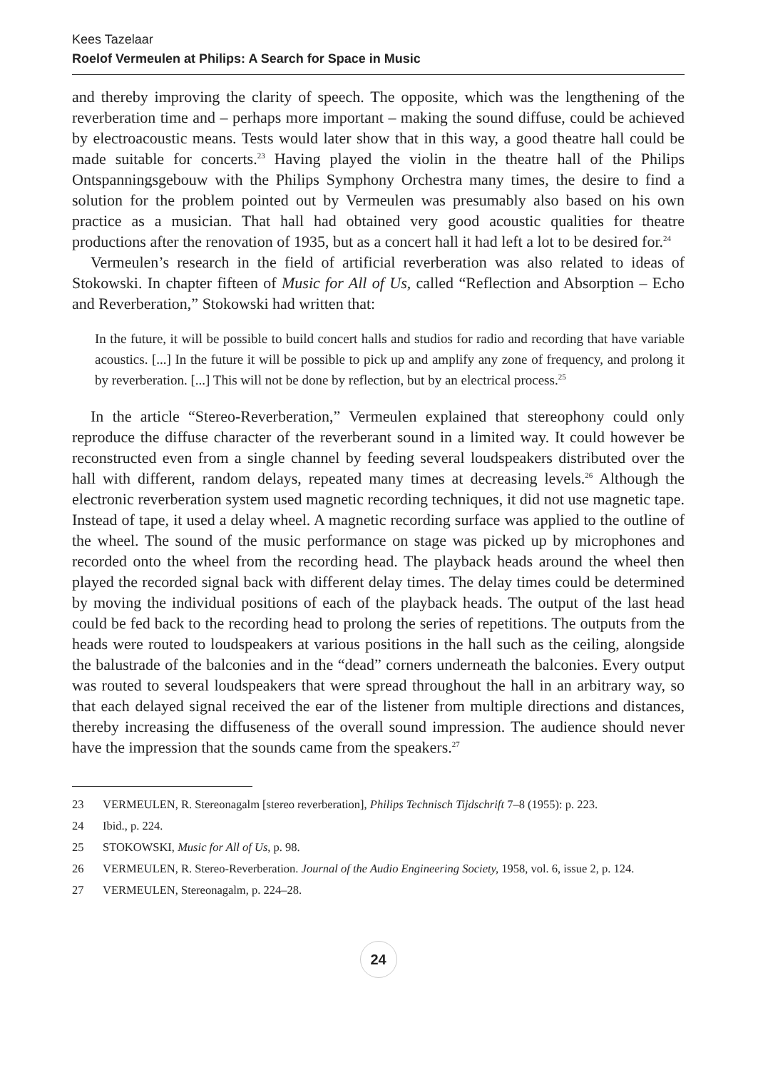Kees Tazelaar
Roelof Vermeulen at Philips: A Search for Space in Music
and thereby improving the clarity of speech. The opposite, which was the lengthening of the reverberation time and – perhaps more important – making the sound diffuse, could be achieved by electroacoustic means. Tests would later show that in this way, a good theatre hall could be made suitable for concerts.<sup>23</sup> Having played the violin in the theatre hall of the Philips Ontspanningsgebouw with the Philips Symphony Orchestra many times, the desire to find a solution for the problem pointed out by Vermeulen was presumably also based on his own practice as a musician. That hall had obtained very good acoustic qualities for theatre productions after the renovation of 1935, but as a concert hall it had left a lot to be desired for.<sup>24</sup>
Vermeulen’s research in the field of artificial reverberation was also related to ideas of Stokowski. In chapter fifteen of Music for All of Us, called “Reflection and Absorption – Echo and Reverberation,” Stokowski had written that:
In the future, it will be possible to build concert halls and studios for radio and recording that have variable acoustics. [...] In the future it will be possible to pick up and amplify any zone of frequency, and prolong it by reverberation. [...] This will not be done by reflection, but by an electrical process.<sup>25</sup>
In the article “Stereo-Reverberation,” Vermeulen explained that stereophony could only reproduce the diffuse character of the reverberant sound in a limited way. It could however be reconstructed even from a single channel by feeding several loudspeakers distributed over the hall with different, random delays, repeated many times at decreasing levels.<sup>26</sup> Although the electronic reverberation system used magnetic recording techniques, it did not use magnetic tape. Instead of tape, it used a delay wheel. A magnetic recording surface was applied to the outline of the wheel. The sound of the music performance on stage was picked up by microphones and recorded onto the wheel from the recording head. The playback heads around the wheel then played the recorded signal back with different delay times. The delay times could be determined by moving the individual positions of each of the playback heads. The output of the last head could be fed back to the recording head to prolong the series of repetitions. The outputs from the heads were routed to loudspeakers at various positions in the hall such as the ceiling, alongside the balustrade of the balconies and in the “dead” corners underneath the balconies. Every output was routed to several loudspeakers that were spread throughout the hall in an arbitrary way, so that each delayed signal received the ear of the listener from multiple directions and distances, thereby increasing the diffuseness of the overall sound impression. The audience should never have the impression that the sounds came from the speakers.<sup>27</sup>
23 VERMEULEN, R. Stereonagalm [stereo reverberation], Philips Technisch Tijdschrift 7–8 (1955): p. 223.
24 Ibid., p. 224.
25 STOKOWSKI, Music for All of Us, p. 98.
26 VERMEULEN, R. Stereo-Reverberation. Journal of the Audio Engineering Society, 1958, vol. 6, issue 2, p. 124.
27 VERMEULEN, Stereonagalm, p. 224–28.
24